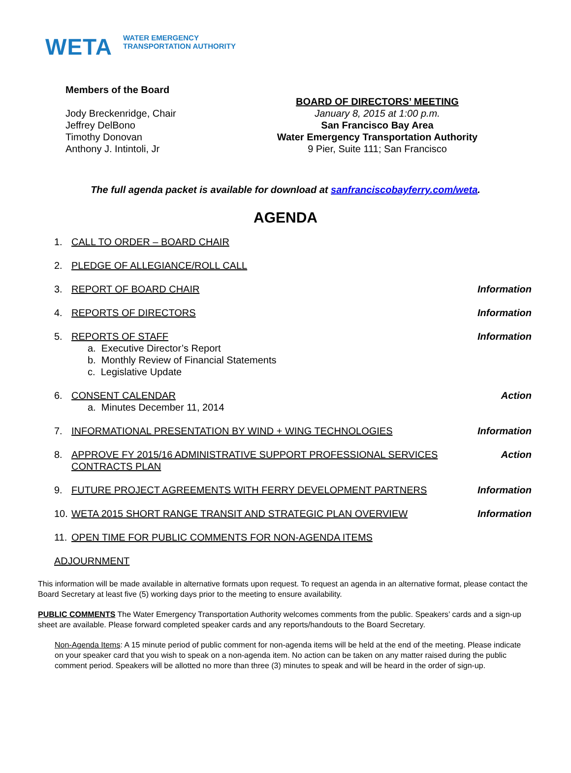WETA WATER EMERGENCY
TRANSPORTATION AUTHORITY
Members of the Board
Jody Breckenridge, Chair
Jeffrey DelBono
Timothy Donovan
Anthony J. Intintoli, Jr
BOARD OF DIRECTORS’ MEETING
January 8, 2015 at 1:00 p.m.
San Francisco Bay Area
Water Emergency Transportation Authority
9 Pier, Suite 111; San Francisco
The full agenda packet is available for download at sanfranciscobayferry.com/weta.
AGENDA
1. CALL TO ORDER – BOARD CHAIR
2. PLEDGE OF ALLEGIANCE/ROLL CALL
3. REPORT OF BOARD CHAIR Information
4. REPORTS OF DIRECTORS Information
5. REPORTS OF STAFF
a. Executive Director’s Report
b. Monthly Review of Financial Statements
c. Legislative Update
Information
6. CONSENT CALENDAR
a. Minutes December 11, 2014
Action
7. INFORMATIONAL PRESENTATION BY WIND + WING TECHNOLOGIES Information
8. APPROVE FY 2015/16 ADMINISTRATIVE SUPPORT PROFESSIONAL SERVICES CONTRACTS PLAN Action
9. FUTURE PROJECT AGREEMENTS WITH FERRY DEVELOPMENT PARTNERS Information
10. WETA 2015 SHORT RANGE TRANSIT AND STRATEGIC PLAN OVERVIEW Information
11. OPEN TIME FOR PUBLIC COMMENTS FOR NON-AGENDA ITEMS
ADJOURNMENT
This information will be made available in alternative formats upon request. To request an agenda in an alternative format, please contact the Board Secretary at least five (5) working days prior to the meeting to ensure availability.
PUBLIC COMMENTS The Water Emergency Transportation Authority welcomes comments from the public. Speakers’ cards and a sign-up sheet are available. Please forward completed speaker cards and any reports/handouts to the Board Secretary.
Non-Agenda Items: A 15 minute period of public comment for non-agenda items will be held at the end of the meeting. Please indicate on your speaker card that you wish to speak on a non-agenda item. No action can be taken on any matter raised during the public comment period. Speakers will be allotted no more than three (3) minutes to speak and will be heard in the order of sign-up.